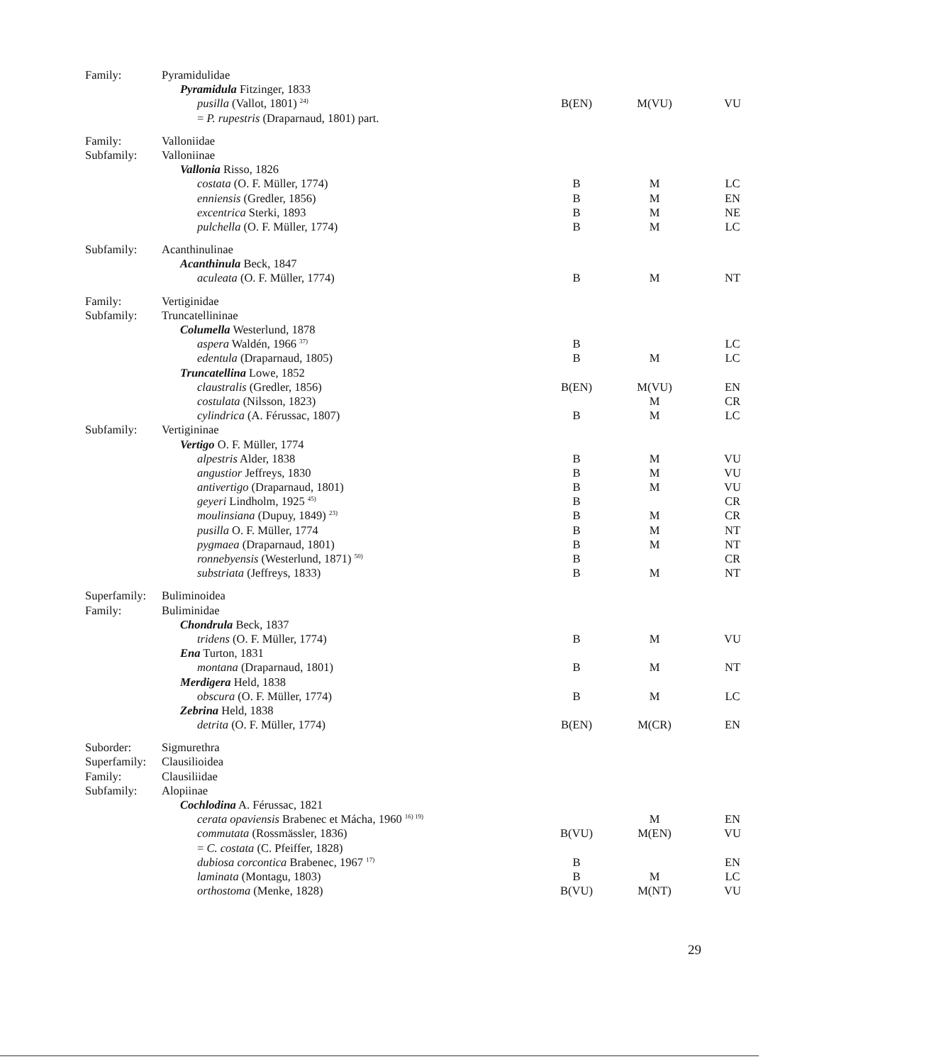| Family: | Pyramidulidae | | | |
| | Pyramidula Fitzinger, 1833 | | | |
| | pusilla (Vallot, 1801) <sup>24)</sup> | B(EN) | M(VU) | VU |
| | = P. rupestris (Draparnaud, 1801) part. | | | |
| Family: | Valloniidae | | | |
| Subfamily: | Valloniinae | | | |
| | Vallonia Risso, 1826 | | | |
| | costata (O. F. Müller, 1774) | B | M | LC |
| | enniensis (Gredler, 1856) | B | M | EN |
| | excentrica Sterki, 1893 | B | M | NE |
| | pulchella (O. F. Müller, 1774) | B | M | LC |
| Subfamily: | Acanthinulinae | | | |
| | Acanthinula Beck, 1847 | | | |
| | aculeata (O. F. Müller, 1774) | B | M | NT |
| Family: | Vertiginidae | | | |
| Subfamily: | Truncatellininae | | | |
| | Columella Westerlund, 1878 | | | |
| | aspera Waldén, 1966 <sup>37)</sup> | B | | LC |
| | edentula (Draparnaud, 1805) | B | M | LC |
| | Truncatellina Lowe, 1852 | | | |
| | claustralis (Gredler, 1856) | B(EN) | M(VU) | EN |
| | costulata (Nilsson, 1823) | | M | CR |
| | cylindrica (A. Férussac, 1807) | B | M | LC |
| Subfamily: | Vertigininae | | | |
| | Vertigo O. F. Müller, 1774 | | | |
| | alpestris Alder, 1838 | B | M | VU |
| | angustior Jeffreys, 1830 | B | M | VU |
| | antivertigo (Draparnaud, 1801) | B | M | VU |
| | geyeri Lindholm, 1925 <sup>45)</sup> | B | | CR |
| | moulinsiana (Dupuy, 1849) <sup>23)</sup> | B | M | CR |
| | pusilla O. F. Müller, 1774 | B | M | NT |
| | pygmaea (Draparnaud, 1801) | B | M | NT |
| | ronnebyensis (Westerlund, 1871) <sup>50)</sup> | B | | CR |
| | substriata (Jeffreys, 1833) | B | M | NT |
| Superfamily: | Buliminoidea | | | |
| Family: | Buliminidae | | | |
| | Chondrula Beck, 1837 | | | |
| | tridens (O. F. Müller, 1774) | B | M | VU |
| | Ena Turton, 1831 | | | |
| | montana (Draparnaud, 1801) | B | M | NT |
| | Merdigera Held, 1838 | | | |
| | obscura (O. F. Müller, 1774) | B | M | LC |
| | Zebrina Held, 1838 | | | |
| | detrita (O. F. Müller, 1774) | B(EN) | M(CR) | EN |
| Suborder: | Sigmurethra | | | |
| Superfamily: | Clausilioidea | | | |
| Family: | Clausiliidae | | | |
| Subfamily: | Alopiinae | | | |
| | Cochlodina A. Férussac, 1821 | | | |
| | cerata opaviensis Brabenec et Mácha, 1960 <sup>16) 19)</sup> | | M | EN |
| | commutata (Rossmässler, 1836) | B(VU) | M(EN) | VU |
| | = C. costata (C. Pfeiffer, 1828) | | | |
| | dubiosa corcontica Brabenec, 1967 <sup>17)</sup> | B | | EN |
| | laminata (Montagu, 1803) | B | M | LC |
| | orthostoma (Menke, 1828) | B(VU) | M(NT) | VU |
29